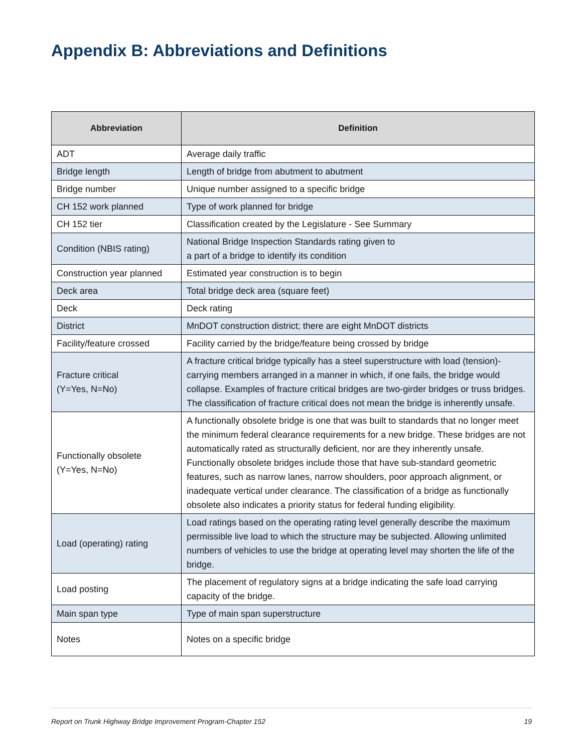Appendix B: Abbreviations and Definitions
| Abbreviation | Definition |
| --- | --- |
| ADT | Average daily traffic |
| Bridge length | Length of bridge from abutment to abutment |
| Bridge number | Unique number assigned to a specific bridge |
| CH 152 work planned | Type of work planned for bridge |
| CH 152 tier | Classification created by the Legislature - See Summary |
| Condition (NBIS rating) | National Bridge Inspection Standards rating given to a part of a bridge to identify its condition |
| Construction year planned | Estimated year construction is to begin |
| Deck area | Total bridge deck area (square feet) |
| Deck | Deck rating |
| District | MnDOT construction district; there are eight MnDOT districts |
| Facility/feature crossed | Facility carried by the bridge/feature being crossed by bridge |
| Fracture critical (Y=Yes, N=No) | A fracture critical bridge typically has a steel superstructure with load (tension)-carrying members arranged in a manner in which, if one fails, the bridge would collapse. Examples of fracture critical bridges are two-girder bridges or truss bridges. The classification of fracture critical does not mean the bridge is inherently unsafe. |
| Functionally obsolete (Y=Yes, N=No) | A functionally obsolete bridge is one that was built to standards that no longer meet the minimum federal clearance requirements for a new bridge. These bridges are not automatically rated as structurally deficient, nor are they inherently unsafe. Functionally obsolete bridges include those that have sub-standard geometric features, such as narrow lanes, narrow shoulders, poor approach alignment, or inadequate vertical under clearance. The classification of a bridge as functionally obsolete also indicates a priority status for federal funding eligibility. |
| Load (operating) rating | Load ratings based on the operating rating level generally describe the maximum permissible live load to which the structure may be subjected. Allowing unlimited numbers of vehicles to use the bridge at operating level may shorten the life of the bridge. |
| Load posting | The placement of regulatory signs at a bridge indicating the safe load carrying capacity of the bridge. |
| Main span type | Type of main span superstructure |
| Notes | Notes on a specific bridge |
Report on Trunk Highway Bridge Improvement Program-Chapter 152 19